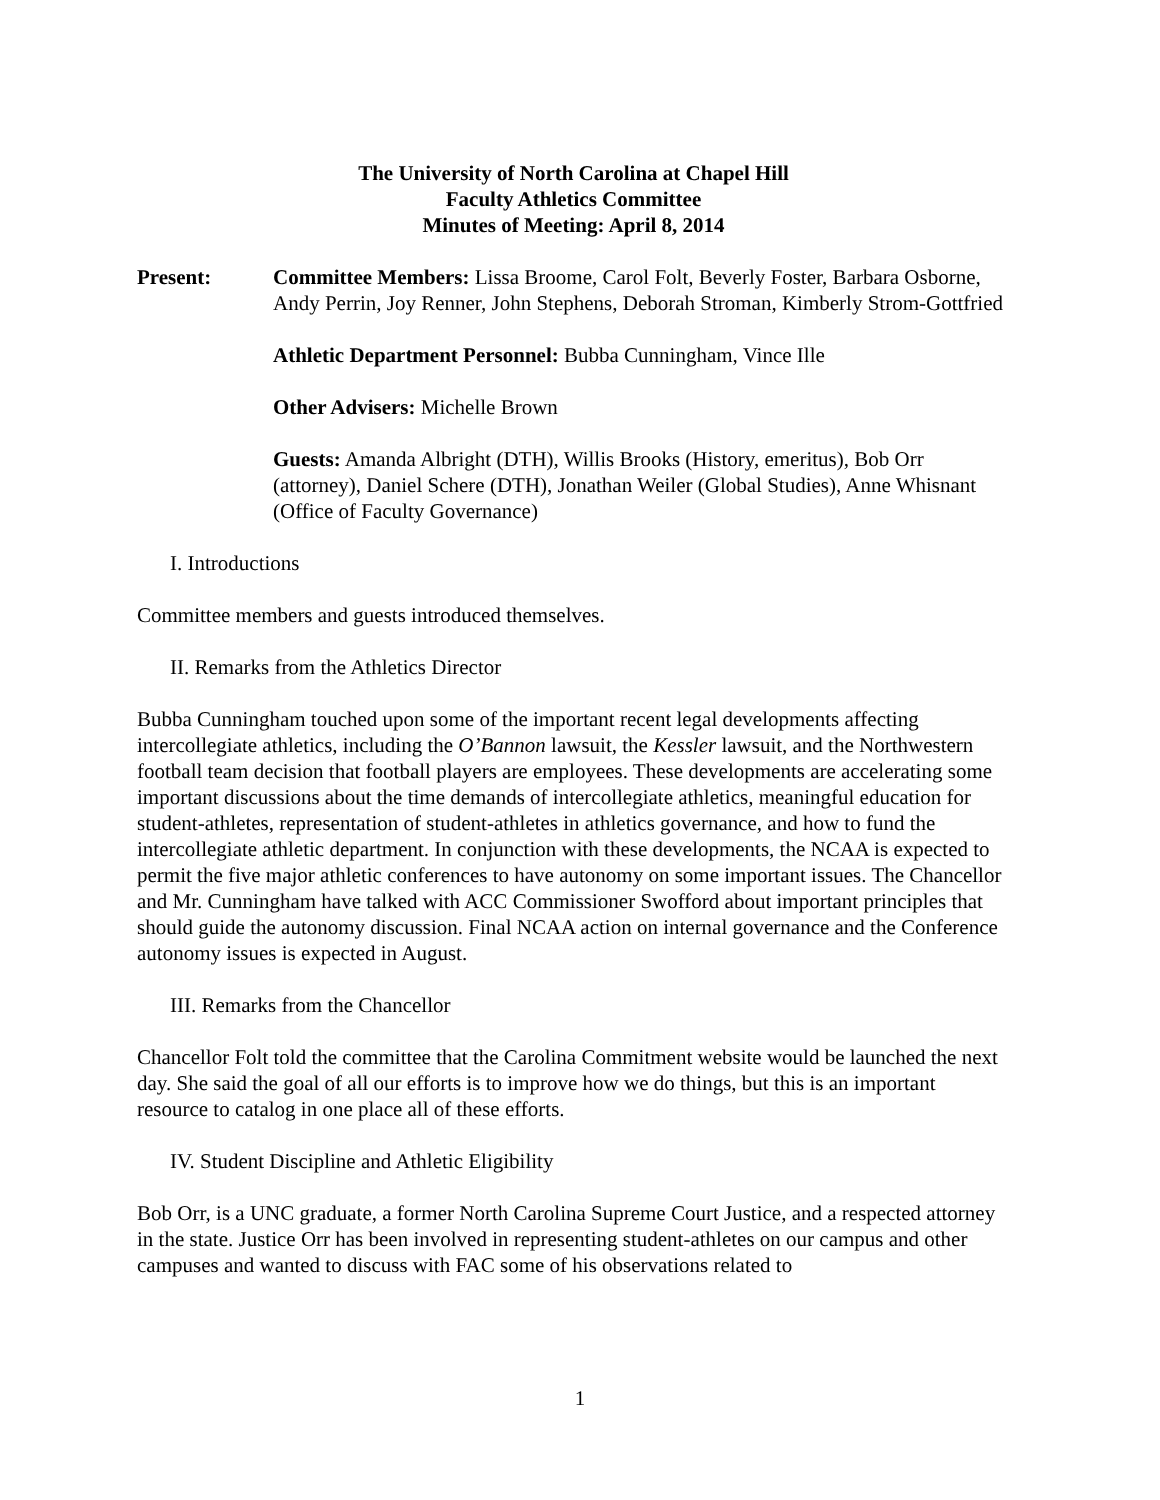The University of North Carolina at Chapel Hill
Faculty Athletics Committee
Minutes of Meeting: April 8, 2014
Present: Committee Members: Lissa Broome, Carol Folt, Beverly Foster, Barbara Osborne, Andy Perrin, Joy Renner, John Stephens, Deborah Stroman, Kimberly Strom-Gottfried
Athletic Department Personnel: Bubba Cunningham, Vince Ille
Other Advisers: Michelle Brown
Guests: Amanda Albright (DTH), Willis Brooks (History, emeritus), Bob Orr (attorney), Daniel Schere (DTH), Jonathan Weiler (Global Studies), Anne Whisnant (Office of Faculty Governance)
I. Introductions
Committee members and guests introduced themselves.
II. Remarks from the Athletics Director
Bubba Cunningham touched upon some of the important recent legal developments affecting intercollegiate athletics, including the O’Bannon lawsuit, the Kessler lawsuit, and the Northwestern football team decision that football players are employees. These developments are accelerating some important discussions about the time demands of intercollegiate athletics, meaningful education for student-athletes, representation of student-athletes in athletics governance, and how to fund the intercollegiate athletic department. In conjunction with these developments, the NCAA is expected to permit the five major athletic conferences to have autonomy on some important issues. The Chancellor and Mr. Cunningham have talked with ACC Commissioner Swofford about important principles that should guide the autonomy discussion. Final NCAA action on internal governance and the Conference autonomy issues is expected in August.
III. Remarks from the Chancellor
Chancellor Folt told the committee that the Carolina Commitment website would be launched the next day. She said the goal of all our efforts is to improve how we do things, but this is an important resource to catalog in one place all of these efforts.
IV. Student Discipline and Athletic Eligibility
Bob Orr, is a UNC graduate, a former North Carolina Supreme Court Justice, and a respected attorney in the state. Justice Orr has been involved in representing student-athletes on our campus and other campuses and wanted to discuss with FAC some of his observations related to
1